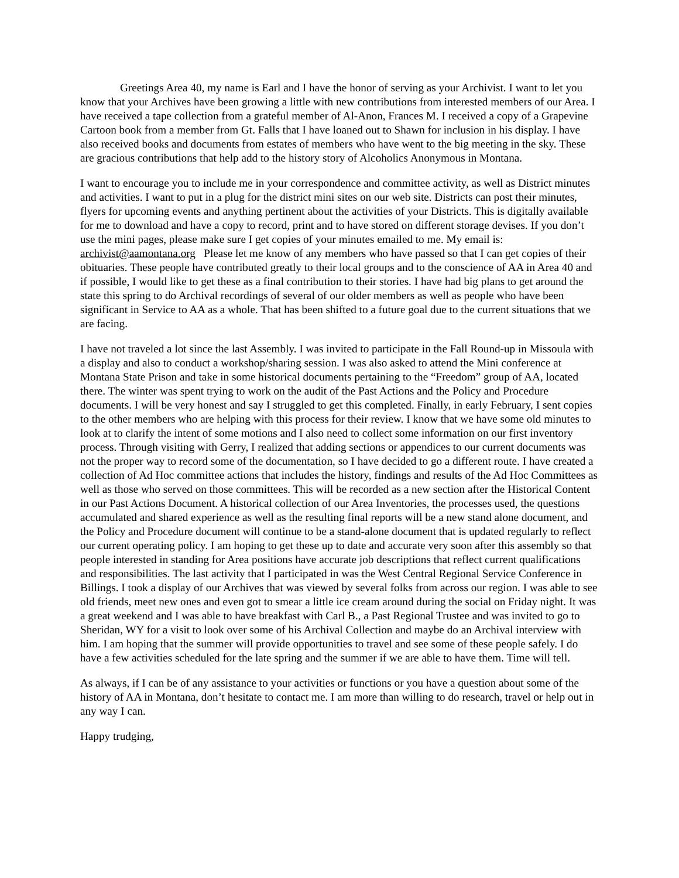Greetings Area 40, my name is Earl and I have the honor of serving as your Archivist. I want to let you know that your Archives have been growing a little with new contributions from interested members of our Area. I have received a tape collection from a grateful member of Al-Anon, Frances M. I received a copy of a Grapevine Cartoon book from a member from Gt. Falls that I have loaned out to Shawn for inclusion in his display. I have also received books and documents from estates of members who have went to the big meeting in the sky. These are gracious contributions that help add to the history story of Alcoholics Anonymous in Montana.
I want to encourage you to include me in your correspondence and committee activity, as well as District minutes and activities. I want to put in a plug for the district mini sites on our web site. Districts can post their minutes, flyers for upcoming events and anything pertinent about the activities of your Districts. This is digitally available for me to download and have a copy to record, print and to have stored on different storage devises. If you don’t use the mini pages, please make sure I get copies of your minutes emailed to me. My email is: archivist@aamontana.org Please let me know of any members who have passed so that I can get copies of their obituaries. These people have contributed greatly to their local groups and to the conscience of AA in Area 40 and if possible, I would like to get these as a final contribution to their stories. I have had big plans to get around the state this spring to do Archival recordings of several of our older members as well as people who have been significant in Service to AA as a whole. That has been shifted to a future goal due to the current situations that we are facing.
I have not traveled a lot since the last Assembly. I was invited to participate in the Fall Round-up in Missoula with a display and also to conduct a workshop/sharing session. I was also asked to attend the Mini conference at Montana State Prison and take in some historical documents pertaining to the “Freedom” group of AA, located there. The winter was spent trying to work on the audit of the Past Actions and the Policy and Procedure documents. I will be very honest and say I struggled to get this completed. Finally, in early February, I sent copies to the other members who are helping with this process for their review. I know that we have some old minutes to look at to clarify the intent of some motions and I also need to collect some information on our first inventory process. Through visiting with Gerry, I realized that adding sections or appendices to our current documents was not the proper way to record some of the documentation, so I have decided to go a different route. I have created a collection of Ad Hoc committee actions that includes the history, findings and results of the Ad Hoc Committees as well as those who served on those committees. This will be recorded as a new section after the Historical Content in our Past Actions Document. A historical collection of our Area Inventories, the processes used, the questions accumulated and shared experience as well as the resulting final reports will be a new stand alone document, and the Policy and Procedure document will continue to be a stand-alone document that is updated regularly to reflect our current operating policy. I am hoping to get these up to date and accurate very soon after this assembly so that people interested in standing for Area positions have accurate job descriptions that reflect current qualifications and responsibilities. The last activity that I participated in was the West Central Regional Service Conference in Billings. I took a display of our Archives that was viewed by several folks from across our region. I was able to see old friends, meet new ones and even got to smear a little ice cream around during the social on Friday night. It was a great weekend and I was able to have breakfast with Carl B., a Past Regional Trustee and was invited to go to Sheridan, WY for a visit to look over some of his Archival Collection and maybe do an Archival interview with him. I am hoping that the summer will provide opportunities to travel and see some of these people safely. I do have a few activities scheduled for the late spring and the summer if we are able to have them. Time will tell.
As always, if I can be of any assistance to your activities or functions or you have a question about some of the history of AA in Montana, don’t hesitate to contact me. I am more than willing to do research, travel or help out in any way I can.
Happy trudging,